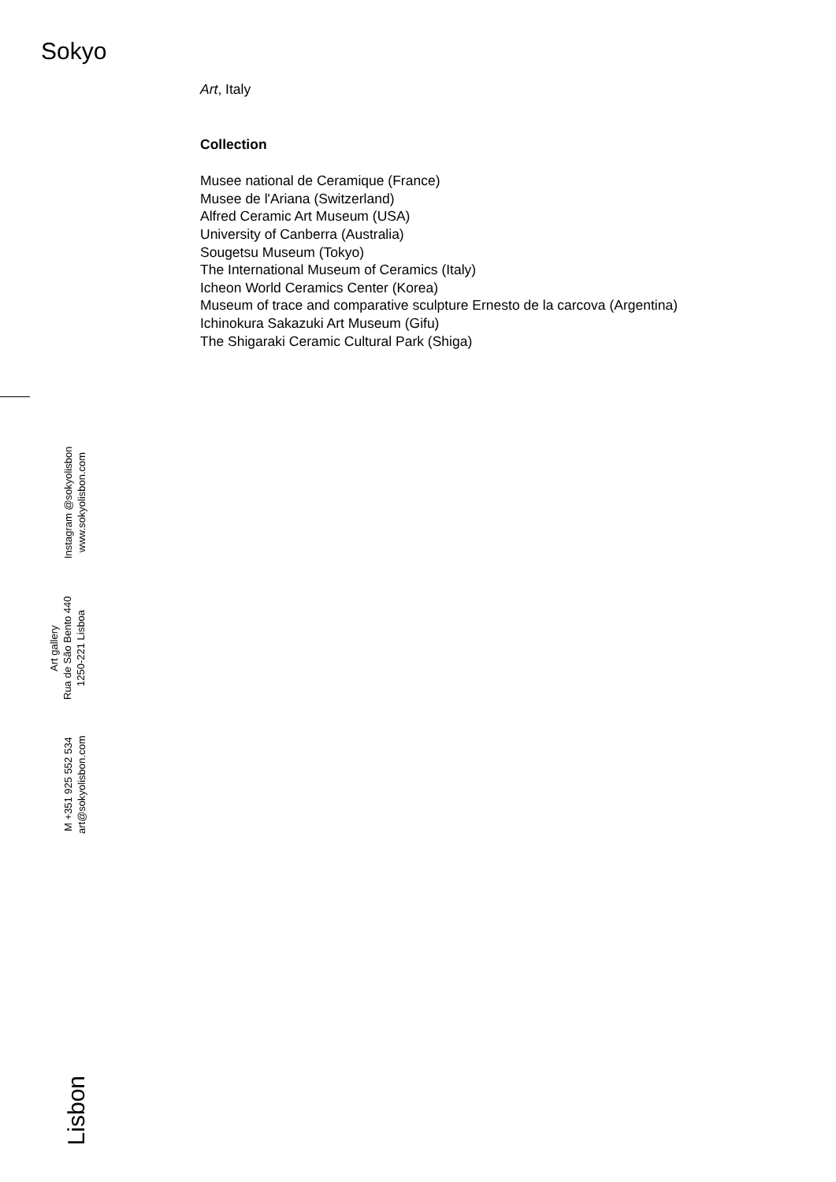Sokyo
Art, Italy
Collection
Musee national de Ceramique (France)
Musee de l'Ariana (Switzerland)
Alfred Ceramic Art Museum (USA)
University of Canberra (Australia)
Sougetsu Museum (Tokyo)
The International Museum of Ceramics (Italy)
Icheon World Ceramics Center (Korea)
Museum of trace and comparative sculpture Ernesto de la carcova (Argentina)
Ichinokura Sakazuki Art Museum (Gifu)
The Shigaraki Ceramic Cultural Park (Shiga)
Instagram @sokyolisbon
www.sokyolisbon.com
Art gallery
Rua de São Bento 440
1250-221 Lisboa
M +351 925 552 534
art@sokyolisbon.com
Lisbon